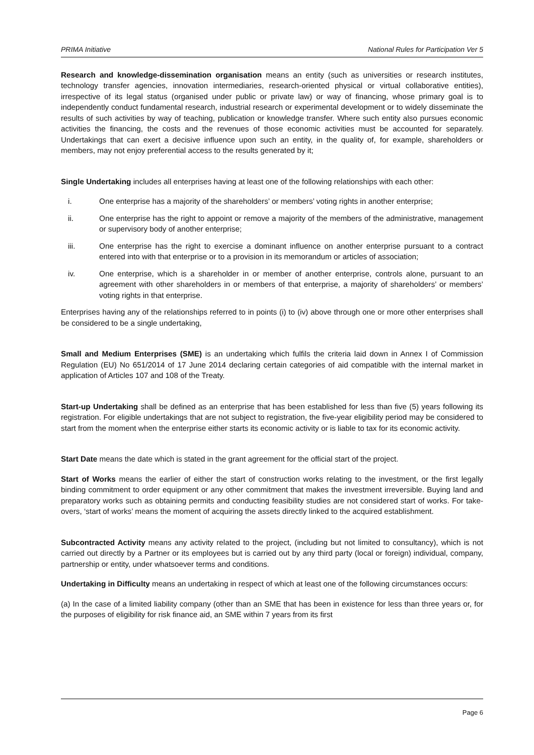PRIMA Initiative National Rules for Participation Ver 5
Research and knowledge-dissemination organisation means an entity (such as universities or research institutes, technology transfer agencies, innovation intermediaries, research-oriented physical or virtual collaborative entities), irrespective of its legal status (organised under public or private law) or way of financing, whose primary goal is to independently conduct fundamental research, industrial research or experimental development or to widely disseminate the results of such activities by way of teaching, publication or knowledge transfer. Where such entity also pursues economic activities the financing, the costs and the revenues of those economic activities must be accounted for separately. Undertakings that can exert a decisive influence upon such an entity, in the quality of, for example, shareholders or members, may not enjoy preferential access to the results generated by it;
Single Undertaking includes all enterprises having at least one of the following relationships with each other:
i. One enterprise has a majority of the shareholders’ or members’ voting rights in another enterprise;
ii. One enterprise has the right to appoint or remove a majority of the members of the administrative, management or supervisory body of another enterprise;
iii. One enterprise has the right to exercise a dominant influence on another enterprise pursuant to a contract entered into with that enterprise or to a provision in its memorandum or articles of association;
iv. One enterprise, which is a shareholder in or member of another enterprise, controls alone, pursuant to an agreement with other shareholders in or members of that enterprise, a majority of shareholders’ or members’ voting rights in that enterprise.
Enterprises having any of the relationships referred to in points (i) to (iv) above through one or more other enterprises shall be considered to be a single undertaking,
Small and Medium Enterprises (SME) is an undertaking which fulfils the criteria laid down in Annex I of Commission Regulation (EU) No 651/2014 of 17 June 2014 declaring certain categories of aid compatible with the internal market in application of Articles 107 and 108 of the Treaty.
Start-up Undertaking shall be defined as an enterprise that has been established for less than five (5) years following its registration. For eligible undertakings that are not subject to registration, the five-year eligibility period may be considered to start from the moment when the enterprise either starts its economic activity or is liable to tax for its economic activity.
Start Date means the date which is stated in the grant agreement for the official start of the project.
Start of Works means the earlier of either the start of construction works relating to the investment, or the first legally binding commitment to order equipment or any other commitment that makes the investment irreversible. Buying land and preparatory works such as obtaining permits and conducting feasibility studies are not considered start of works. For take-overs, ‘start of works’ means the moment of acquiring the assets directly linked to the acquired establishment.
Subcontracted Activity means any activity related to the project, (including but not limited to consultancy), which is not carried out directly by a Partner or its employees but is carried out by any third party (local or foreign) individual, company, partnership or entity, under whatsoever terms and conditions.
Undertaking in Difficulty means an undertaking in respect of which at least one of the following circumstances occurs:
(a) In the case of a limited liability company (other than an SME that has been in existence for less than three years or, for the purposes of eligibility for risk finance aid, an SME within 7 years from its first
Page 6